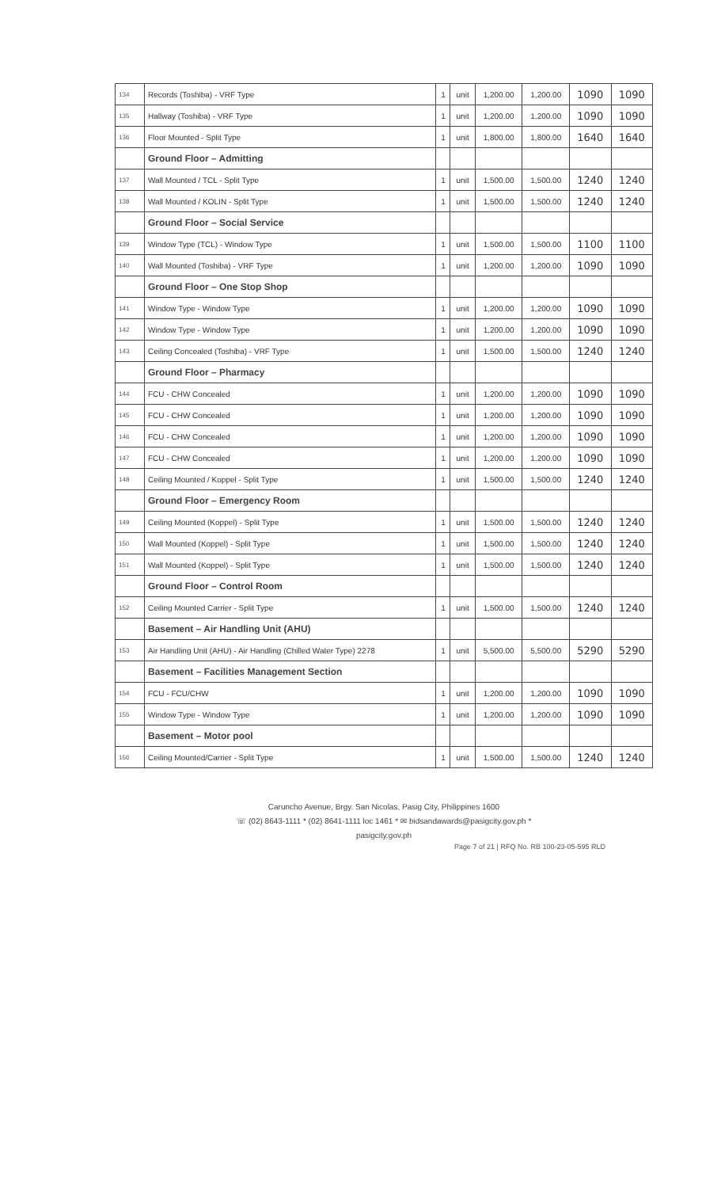| 134 | Records (Toshiba) - VRF Type | 1 | unit | 1,200.00 | 1,200.00 | 1090 | 1090 |
| 135 | Hallway (Toshiba) - VRF Type | 1 | unit | 1,200.00 | 1,200.00 | 1090 | 1090 |
| 136 | Floor Mounted - Split Type | 1 | unit | 1,800.00 | 1,800.00 | 1640 | 1640 |
| | Ground Floor – Admitting | | | | | | |
| 137 | Wall Mounted / TCL - Split Type | 1 | unit | 1,500.00 | 1,500.00 | 1240 | 1240 |
| 138 | Wall Mounted / KOLIN - Split Type | 1 | unit | 1,500.00 | 1,500.00 | 1240 | 1240 |
| | Ground Floor – Social Service | | | | | | |
| 139 | Window Type (TCL) - Window Type | 1 | unit | 1,500.00 | 1,500.00 | 1100 | 1100 |
| 140 | Wall Mounted (Toshiba) - VRF Type | 1 | unit | 1,200.00 | 1,200.00 | 1090 | 1090 |
| | Ground Floor – One Stop Shop | | | | | | |
| 141 | Window Type - Window Type | 1 | unit | 1,200.00 | 1,200.00 | 1090 | 1090 |
| 142 | Window Type - Window Type | 1 | unit | 1,200.00 | 1,200.00 | 1090 | 1090 |
| 143 | Ceiling Concealed (Toshiba) - VRF Type | 1 | unit | 1,500.00 | 1,500.00 | 1240 | 1240 |
| | Ground Floor – Pharmacy | | | | | | |
| 144 | FCU - CHW Concealed | 1 | unit | 1,200.00 | 1,200.00 | 1090 | 1090 |
| 145 | FCU - CHW Concealed | 1 | unit | 1,200.00 | 1,200.00 | 1090 | 1090 |
| 146 | FCU - CHW Concealed | 1 | unit | 1,200.00 | 1,200.00 | 1090 | 1090 |
| 147 | FCU - CHW Concealed | 1 | unit | 1,200.00 | 1,200.00 | 1090 | 1090 |
| 148 | Ceiling Mounted / Koppel - Split Type | 1 | unit | 1,500.00 | 1,500.00 | 1240 | 1240 |
| | Ground Floor – Emergency Room | | | | | | |
| 149 | Ceiling Mounted (Koppel) - Split Type | 1 | unit | 1,500.00 | 1,500.00 | 1240 | 1240 |
| 150 | Wall Mounted (Koppel) - Split Type | 1 | unit | 1,500.00 | 1,500.00 | 1240 | 1240 |
| 151 | Wall Mounted (Koppel) - Split Type | 1 | unit | 1,500.00 | 1,500.00 | 1240 | 1240 |
| | Ground Floor – Control Room | | | | | | |
| 152 | Ceiling Mounted Carrier - Split Type | 1 | unit | 1,500.00 | 1,500.00 | 1240 | 1240 |
| | Basement – Air Handling Unit (AHU) | | | | | | |
| 153 | Air Handling Unit (AHU) - Air Handling (Chilled Water Type) 2278 | 1 | unit | 5,500.00 | 5,500.00 | 5290 | 5290 |
| | Basement – Facilities Management Section | | | | | | |
| 154 | FCU - FCU/CHW | 1 | unit | 1,200.00 | 1,200.00 | 1090 | 1090 |
| 155 | Window Type - Window Type | 1 | unit | 1,200.00 | 1,200.00 | 1090 | 1090 |
| | Basement – Motor pool | | | | | | |
| 156 | Ceiling Mounted/Carrier - Split Type | 1 | unit | 1,500.00 | 1,500.00 | 1240 | 1240 |
Caruncho Avenue, Brgy. San Nicolas, Pasig City, Philippines 1600
☏ (02) 8643-1111 * (02) 8641-1111 loc 1461 * ✉ bidsandawards@pasigcity.gov.ph *
pasigcity.gov.ph
Page 7 of 21 | RFQ No. RB 100-23-05-595 RLD